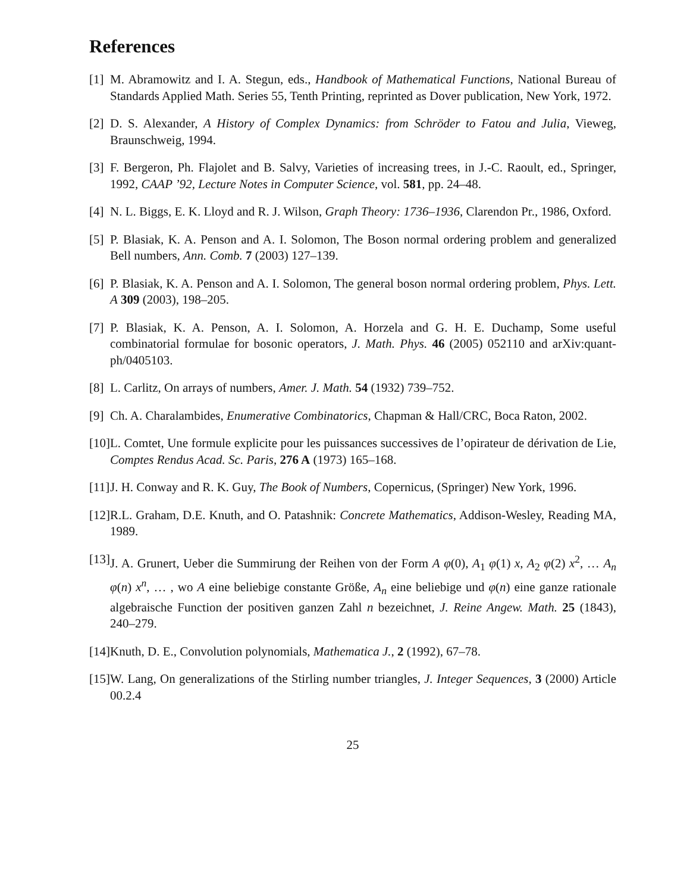References
[1] M. Abramowitz and I. A. Stegun, eds., Handbook of Mathematical Functions, National Bureau of Standards Applied Math. Series 55, Tenth Printing, reprinted as Dover publication, New York, 1972.
[2] D. S. Alexander, A History of Complex Dynamics: from Schröder to Fatou and Julia, Vieweg, Braunschweig, 1994.
[3] F. Bergeron, Ph. Flajolet and B. Salvy, Varieties of increasing trees, in J.-C. Raoult, ed., Springer, 1992, CAAP ’92, Lecture Notes in Computer Science, vol. 581, pp. 24–48.
[4] N. L. Biggs, E. K. Lloyd and R. J. Wilson, Graph Theory: 1736–1936, Clarendon Pr., 1986, Oxford.
[5] P. Blasiak, K. A. Penson and A. I. Solomon, The Boson normal ordering problem and generalized Bell numbers, Ann. Comb. 7 (2003) 127–139.
[6] P. Blasiak, K. A. Penson and A. I. Solomon, The general boson normal ordering problem, Phys. Lett. A 309 (2003), 198–205.
[7] P. Blasiak, K. A. Penson, A. I. Solomon, A. Horzela and G. H. E. Duchamp, Some useful combinatorial formulae for bosonic operators, J. Math. Phys. 46 (2005) 052110 and arXiv:quant-ph/0405103.
[8] L. Carlitz, On arrays of numbers, Amer. J. Math. 54 (1932) 739–752.
[9] Ch. A. Charalambides, Enumerative Combinatorics, Chapman & Hall/CRC, Boca Raton, 2002.
[10] L. Comtet, Une formule explicite pour les puissances successives de l’opirateur de dérivation de Lie, Comptes Rendus Acad. Sc. Paris, 276 A (1973) 165–168.
[11] J. H. Conway and R. K. Guy, The Book of Numbers, Copernicus, (Springer) New York, 1996.
[12] R.L. Graham, D.E. Knuth, and O. Patashnik: Concrete Mathematics, Addison-Wesley, Reading MA, 1989.
[13] J. A. Grunert, Ueber die Summirung der Reihen von der Form A φ(0), A<sub>1</sub> φ(1) x, A<sub>2</sub> φ(2) x<sup>2</sup>, … A<sub>n</sub> φ(n) x<sup>n</sup>, … , wo A eine beliebige constante Größe, A<sub>n</sub> eine beliebige und φ(n) eine ganze rationale algebraische Function der positiven ganzen Zahl n bezeichnet, J. Reine Angew. Math. 25 (1843), 240–279.
[14] Knuth, D. E., Convolution polynomials, Mathematica J., 2 (1992), 67–78.
[15] W. Lang, On generalizations of the Stirling number triangles, J. Integer Sequences, 3 (2000) Article 00.2.4
25